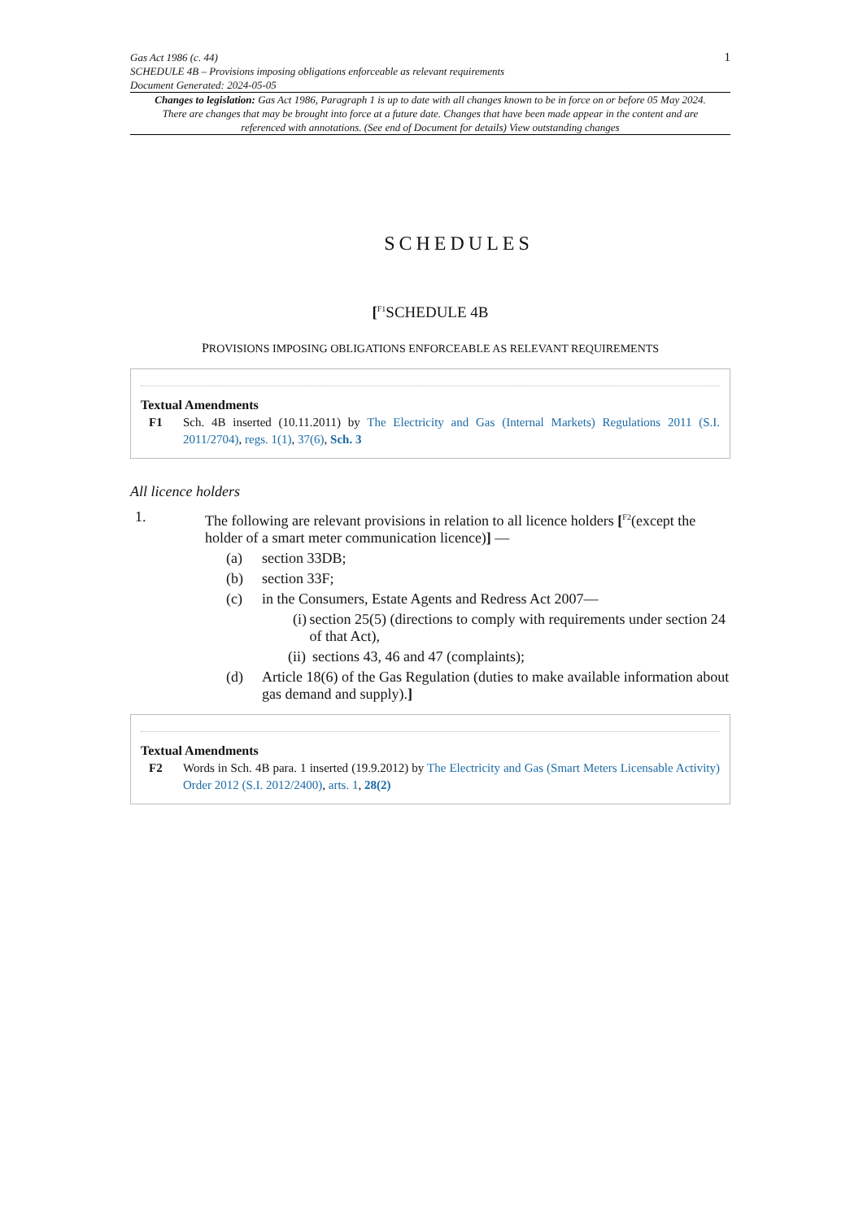Gas Act 1986 (c. 44)
SCHEDULE 4B – Provisions imposing obligations enforceable as relevant requirements
Document Generated: 2024-05-05
1
Changes to legislation: Gas Act 1986, Paragraph 1 is up to date with all changes known to be in force on or before 05 May 2024. There are changes that may be brought into force at a future date. Changes that have been made appear in the content and are referenced with annotations. (See end of Document for details) View outstanding changes
SCHEDULES
[<sup>F1</sup>SCHEDULE 4B
PROVISIONS IMPOSING OBLIGATIONS ENFORCEABLE AS RELEVANT REQUIREMENTS
Textual Amendments
F1 Sch. 4B inserted (10.11.2011) by The Electricity and Gas (Internal Markets) Regulations 2011 (S.I. 2011/2704), regs. 1(1), 37(6), Sch. 3
All licence holders
1. The following are relevant provisions in relation to all licence holders [<sup>F2</sup>(except the holder of a smart meter communication licence)] —
(a) section 33DB;
(b) section 33F;
(c) in the Consumers, Estate Agents and Redress Act 2007—
(i) section 25(5) (directions to comply with requirements under section 24 of that Act),
(ii) sections 43, 46 and 47 (complaints);
(d) Article 18(6) of the Gas Regulation (duties to make available information about gas demand and supply).]
Textual Amendments
F2 Words in Sch. 4B para. 1 inserted (19.9.2012) by The Electricity and Gas (Smart Meters Licensable Activity) Order 2012 (S.I. 2012/2400), arts. 1, 28(2)